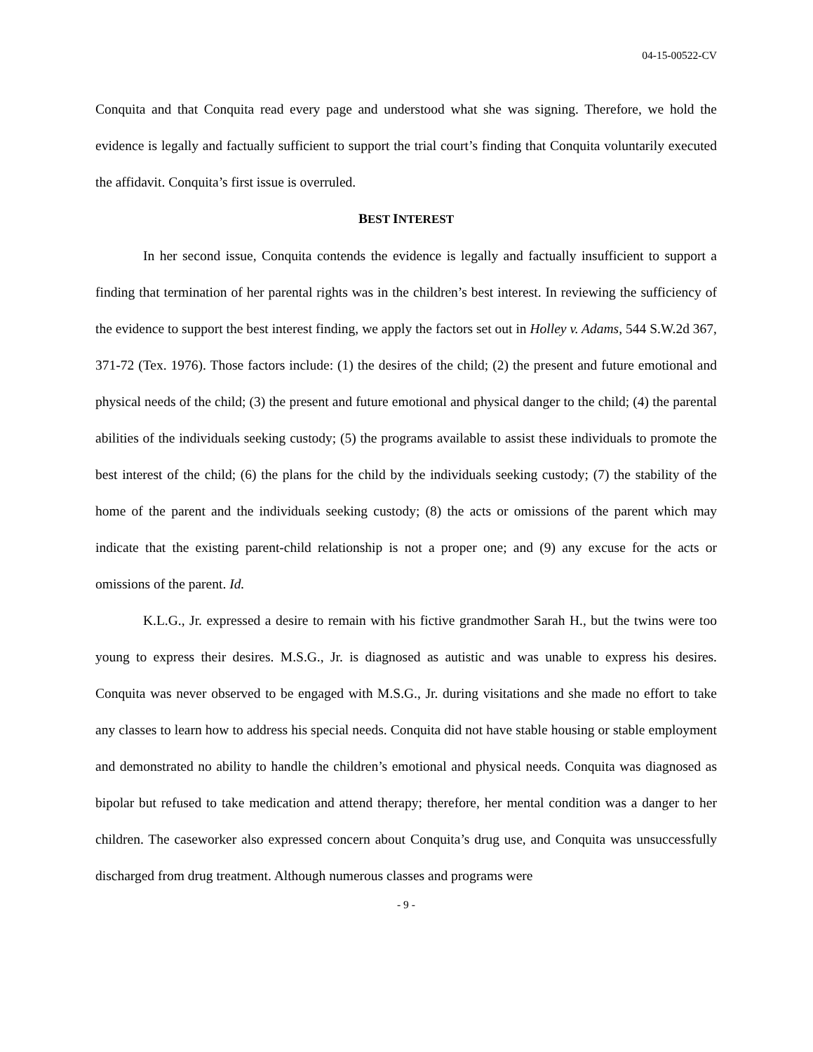04-15-00522-CV
Conquita and that Conquita read every page and understood what she was signing. Therefore, we hold the evidence is legally and factually sufficient to support the trial court’s finding that Conquita voluntarily executed the affidavit. Conquita’s first issue is overruled.
BEST INTEREST
In her second issue, Conquita contends the evidence is legally and factually insufficient to support a finding that termination of her parental rights was in the children’s best interest. In reviewing the sufficiency of the evidence to support the best interest finding, we apply the factors set out in Holley v. Adams, 544 S.W.2d 367, 371-72 (Tex. 1976). Those factors include: (1) the desires of the child; (2) the present and future emotional and physical needs of the child; (3) the present and future emotional and physical danger to the child; (4) the parental abilities of the individuals seeking custody; (5) the programs available to assist these individuals to promote the best interest of the child; (6) the plans for the child by the individuals seeking custody; (7) the stability of the home of the parent and the individuals seeking custody; (8) the acts or omissions of the parent which may indicate that the existing parent-child relationship is not a proper one; and (9) any excuse for the acts or omissions of the parent. Id.
K.L.G., Jr. expressed a desire to remain with his fictive grandmother Sarah H., but the twins were too young to express their desires. M.S.G., Jr. is diagnosed as autistic and was unable to express his desires. Conquita was never observed to be engaged with M.S.G., Jr. during visitations and she made no effort to take any classes to learn how to address his special needs. Conquita did not have stable housing or stable employment and demonstrated no ability to handle the children’s emotional and physical needs. Conquita was diagnosed as bipolar but refused to take medication and attend therapy; therefore, her mental condition was a danger to her children. The caseworker also expressed concern about Conquita’s drug use, and Conquita was unsuccessfully discharged from drug treatment. Although numerous classes and programs were
- 9 -